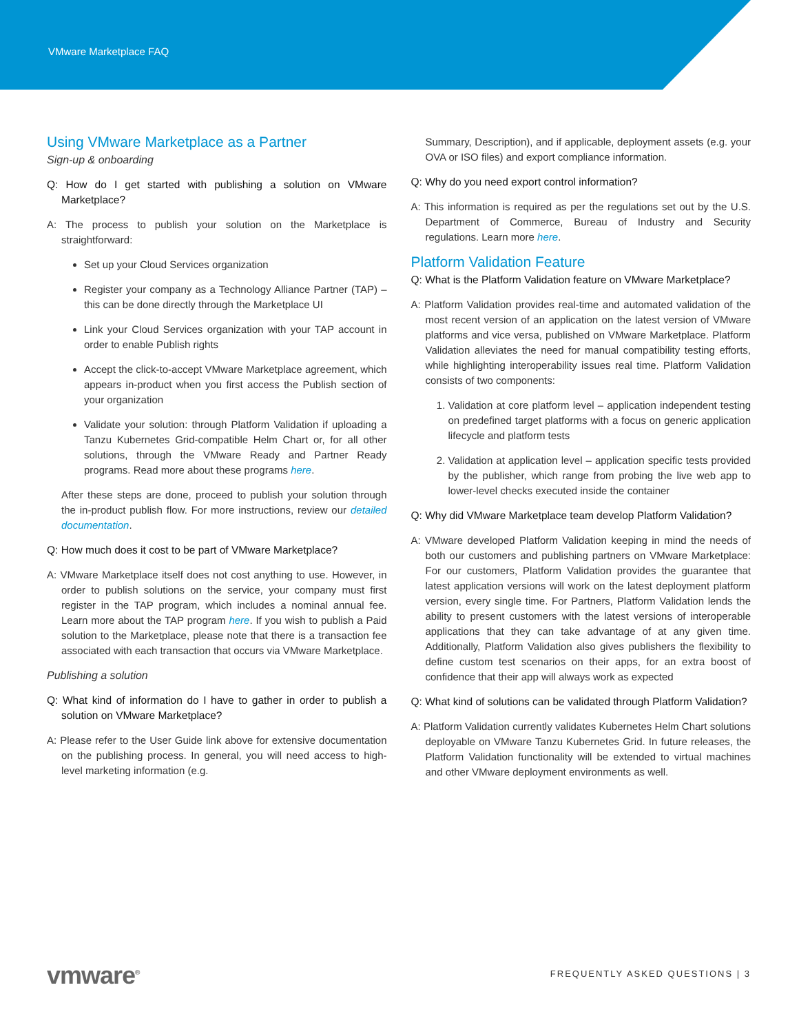VMware Marketplace FAQ
Using VMware Marketplace as a Partner
Sign-up & onboarding
Q: How do I get started with publishing a solution on VMware Marketplace?
A: The process to publish your solution on the Marketplace is straightforward:
Set up your Cloud Services organization
Register your company as a Technology Alliance Partner (TAP) – this can be done directly through the Marketplace UI
Link your Cloud Services organization with your TAP account in order to enable Publish rights
Accept the click-to-accept VMware Marketplace agreement, which appears in-product when you first access the Publish section of your organization
Validate your solution: through Platform Validation if uploading a Tanzu Kubernetes Grid-compatible Helm Chart or, for all other solutions, through the VMware Ready and Partner Ready programs. Read more about these programs here.
After these steps are done, proceed to publish your solution through the in-product publish flow. For more instructions, review our detailed documentation.
Q: How much does it cost to be part of VMware Marketplace?
A: VMware Marketplace itself does not cost anything to use. However, in order to publish solutions on the service, your company must first register in the TAP program, which includes a nominal annual fee. Learn more about the TAP program here. If you wish to publish a Paid solution to the Marketplace, please note that there is a transaction fee associated with each transaction that occurs via VMware Marketplace.
Publishing a solution
Q: What kind of information do I have to gather in order to publish a solution on VMware Marketplace?
A: Please refer to the User Guide link above for extensive documentation on the publishing process. In general, you will need access to high-level marketing information (e.g.
Summary, Description), and if applicable, deployment assets (e.g. your OVA or ISO files) and export compliance information.
Q: Why do you need export control information?
A: This information is required as per the regulations set out by the U.S. Department of Commerce, Bureau of Industry and Security regulations. Learn more here.
Platform Validation Feature
Q: What is the Platform Validation feature on VMware Marketplace?
A: Platform Validation provides real-time and automated validation of the most recent version of an application on the latest version of VMware platforms and vice versa, published on VMware Marketplace. Platform Validation alleviates the need for manual compatibility testing efforts, while highlighting interoperability issues real time. Platform Validation consists of two components:
1. Validation at core platform level – application independent testing on predefined target platforms with a focus on generic application lifecycle and platform tests
2. Validation at application level – application specific tests provided by the publisher, which range from probing the live web app to lower-level checks executed inside the container
Q: Why did VMware Marketplace team develop Platform Validation?
A: VMware developed Platform Validation keeping in mind the needs of both our customers and publishing partners on VMware Marketplace: For our customers, Platform Validation provides the guarantee that latest application versions will work on the latest deployment platform version, every single time. For Partners, Platform Validation lends the ability to present customers with the latest versions of interoperable applications that they can take advantage of at any given time. Additionally, Platform Validation also gives publishers the flexibility to define custom test scenarios on their apps, for an extra boost of confidence that their app will always work as expected
Q: What kind of solutions can be validated through Platform Validation?
A: Platform Validation currently validates Kubernetes Helm Chart solutions deployable on VMware Tanzu Kubernetes Grid. In future releases, the Platform Validation functionality will be extended to virtual machines and other VMware deployment environments as well.
vmware<sup>®</sup> FREQUENTLY ASKED QUESTIONS | 3